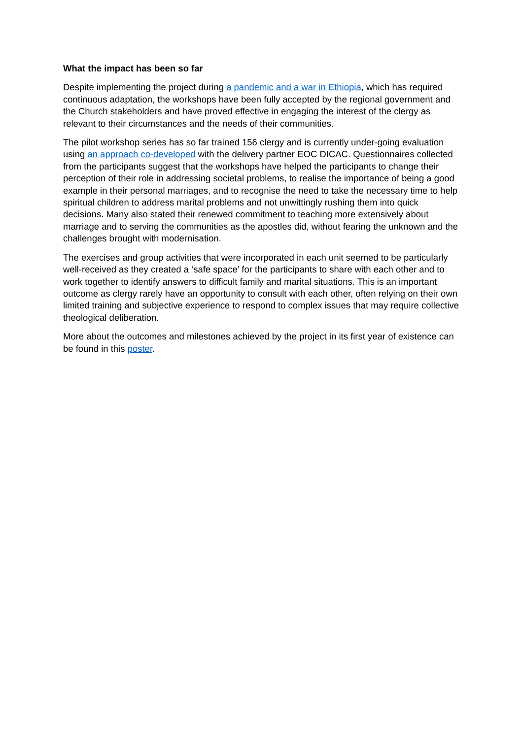What the impact has been so far
Despite implementing the project during a pandemic and a war in Ethiopia, which has required continuous adaptation, the workshops have been fully accepted by the regional government and the Church stakeholders and have proved effective in engaging the interest of the clergy as relevant to their circumstances and the needs of their communities.
The pilot workshop series has so far trained 156 clergy and is currently under-going evaluation using an approach co-developed with the delivery partner EOC DICAC. Questionnaires collected from the participants suggest that the workshops have helped the participants to change their perception of their role in addressing societal problems, to realise the importance of being a good example in their personal marriages, and to recognise the need to take the necessary time to help spiritual children to address marital problems and not unwittingly rushing them into quick decisions. Many also stated their renewed commitment to teaching more extensively about marriage and to serving the communities as the apostles did, without fearing the unknown and the challenges brought with modernisation.
The exercises and group activities that were incorporated in each unit seemed to be particularly well-received as they created a ‘safe space’ for the participants to share with each other and to work together to identify answers to difficult family and marital situations. This is an important outcome as clergy rarely have an opportunity to consult with each other, often relying on their own limited training and subjective experience to respond to complex issues that may require collective theological deliberation.
More about the outcomes and milestones achieved by the project in its first year of existence can be found in this poster.